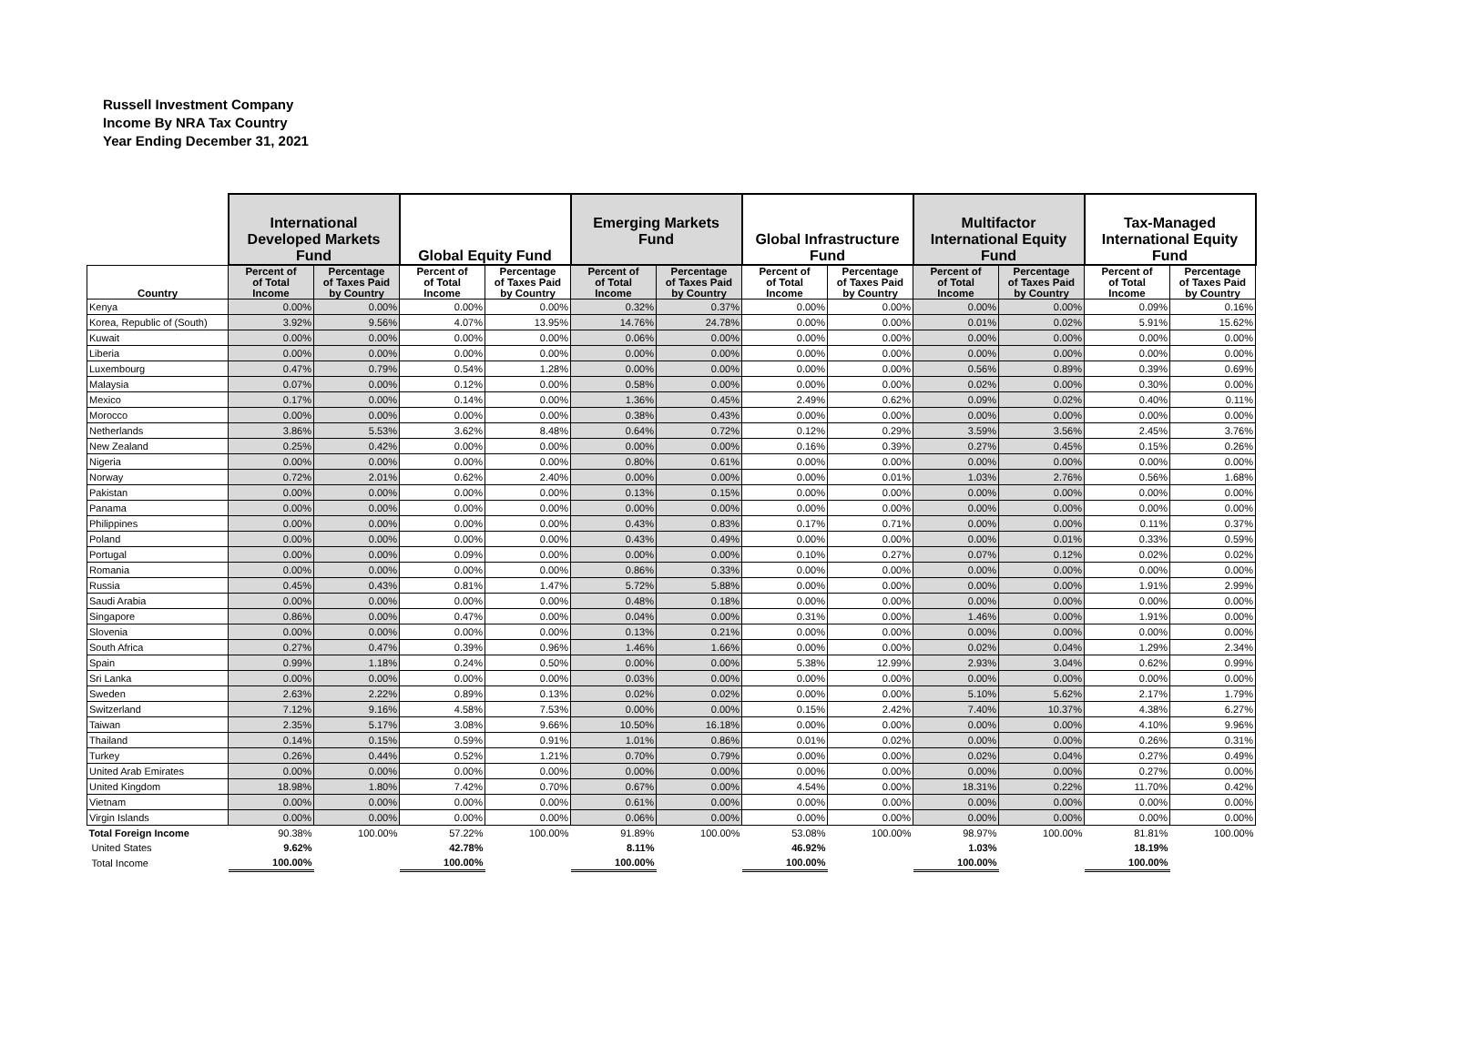Russell Investment Company
Income By NRA Tax Country
Year Ending December 31, 2021
| | International Developed Markets Fund | | Global Equity Fund | | Emerging Markets Fund | | Global Infrastructure Fund | | Multifactor International Equity Fund | | Tax-Managed International Equity Fund | |
| --- | --- | --- | --- | --- | --- | --- | --- | --- | --- | --- | --- | --- |
| Country | Percent of of Total Income | Percentage of Taxes Paid by Country | Percent of of Total Income | Percentage of Taxes Paid by Country | Percent of of Total Income | Percentage of Taxes Paid by Country | Percent of of Total Income | Percentage of Taxes Paid by Country | Percent of of Total Income | Percentage of Taxes Paid by Country | Percent of of Total Income | Percentage of Taxes Paid by Country |
| Kenya | 0.00% | 0.00% | 0.00% | 0.00% | 0.32% | 0.37% | 0.00% | 0.00% | 0.00% | 0.00% | 0.09% | 0.16% |
| Korea, Republic of (South) | 3.92% | 9.56% | 4.07% | 13.95% | 14.76% | 24.78% | 0.00% | 0.00% | 0.01% | 0.02% | 5.91% | 15.62% |
| Kuwait | 0.00% | 0.00% | 0.00% | 0.00% | 0.06% | 0.00% | 0.00% | 0.00% | 0.00% | 0.00% | 0.00% | 0.00% |
| Liberia | 0.00% | 0.00% | 0.00% | 0.00% | 0.00% | 0.00% | 0.00% | 0.00% | 0.00% | 0.00% | 0.00% | 0.00% |
| Luxembourg | 0.47% | 0.79% | 0.54% | 1.28% | 0.00% | 0.00% | 0.00% | 0.00% | 0.56% | 0.89% | 0.39% | 0.69% |
| Malaysia | 0.07% | 0.00% | 0.12% | 0.00% | 0.58% | 0.00% | 0.00% | 0.00% | 0.02% | 0.00% | 0.30% | 0.00% |
| Mexico | 0.17% | 0.00% | 0.14% | 0.00% | 1.36% | 0.45% | 2.49% | 0.62% | 0.09% | 0.02% | 0.40% | 0.11% |
| Morocco | 0.00% | 0.00% | 0.00% | 0.00% | 0.38% | 0.43% | 0.00% | 0.00% | 0.00% | 0.00% | 0.00% | 0.00% |
| Netherlands | 3.86% | 5.53% | 3.62% | 8.48% | 0.64% | 0.72% | 0.12% | 0.29% | 3.59% | 3.56% | 2.45% | 3.76% |
| New Zealand | 0.25% | 0.42% | 0.00% | 0.00% | 0.00% | 0.00% | 0.16% | 0.39% | 0.27% | 0.45% | 0.15% | 0.26% |
| Nigeria | 0.00% | 0.00% | 0.00% | 0.00% | 0.80% | 0.61% | 0.00% | 0.00% | 0.00% | 0.00% | 0.00% | 0.00% |
| Norway | 0.72% | 2.01% | 0.62% | 2.40% | 0.00% | 0.00% | 0.00% | 0.01% | 1.03% | 2.76% | 0.56% | 1.68% |
| Pakistan | 0.00% | 0.00% | 0.00% | 0.00% | 0.13% | 0.15% | 0.00% | 0.00% | 0.00% | 0.00% | 0.00% | 0.00% |
| Panama | 0.00% | 0.00% | 0.00% | 0.00% | 0.00% | 0.00% | 0.00% | 0.00% | 0.00% | 0.00% | 0.00% | 0.00% |
| Philippines | 0.00% | 0.00% | 0.00% | 0.00% | 0.43% | 0.83% | 0.17% | 0.71% | 0.00% | 0.00% | 0.11% | 0.37% |
| Poland | 0.00% | 0.00% | 0.00% | 0.00% | 0.43% | 0.49% | 0.00% | 0.00% | 0.00% | 0.01% | 0.33% | 0.59% |
| Portugal | 0.00% | 0.00% | 0.09% | 0.00% | 0.00% | 0.00% | 0.10% | 0.27% | 0.07% | 0.12% | 0.02% | 0.02% |
| Romania | 0.00% | 0.00% | 0.00% | 0.00% | 0.86% | 0.33% | 0.00% | 0.00% | 0.00% | 0.00% | 0.00% | 0.00% |
| Russia | 0.45% | 0.43% | 0.81% | 1.47% | 5.72% | 5.88% | 0.00% | 0.00% | 0.00% | 0.00% | 1.91% | 2.99% |
| Saudi Arabia | 0.00% | 0.00% | 0.00% | 0.00% | 0.48% | 0.18% | 0.00% | 0.00% | 0.00% | 0.00% | 0.00% | 0.00% |
| Singapore | 0.86% | 0.00% | 0.47% | 0.00% | 0.04% | 0.00% | 0.31% | 0.00% | 1.46% | 0.00% | 1.91% | 0.00% |
| Slovenia | 0.00% | 0.00% | 0.00% | 0.00% | 0.13% | 0.21% | 0.00% | 0.00% | 0.00% | 0.00% | 0.00% | 0.00% |
| South Africa | 0.27% | 0.47% | 0.39% | 0.96% | 1.46% | 1.66% | 0.00% | 0.00% | 0.02% | 0.04% | 1.29% | 2.34% |
| Spain | 0.99% | 1.18% | 0.24% | 0.50% | 0.00% | 0.00% | 5.38% | 12.99% | 2.93% | 3.04% | 0.62% | 0.99% |
| Sri Lanka | 0.00% | 0.00% | 0.00% | 0.00% | 0.03% | 0.00% | 0.00% | 0.00% | 0.00% | 0.00% | 0.00% | 0.00% |
| Sweden | 2.63% | 2.22% | 0.89% | 0.13% | 0.02% | 0.02% | 0.00% | 0.00% | 5.10% | 5.62% | 2.17% | 1.79% |
| Switzerland | 7.12% | 9.16% | 4.58% | 7.53% | 0.00% | 0.00% | 0.15% | 2.42% | 7.40% | 10.37% | 4.38% | 6.27% |
| Taiwan | 2.35% | 5.17% | 3.08% | 9.66% | 10.50% | 16.18% | 0.00% | 0.00% | 0.00% | 0.00% | 4.10% | 9.96% |
| Thailand | 0.14% | 0.15% | 0.59% | 0.91% | 1.01% | 0.86% | 0.01% | 0.02% | 0.00% | 0.00% | 0.26% | 0.31% |
| Turkey | 0.26% | 0.44% | 0.52% | 1.21% | 0.70% | 0.79% | 0.00% | 0.00% | 0.02% | 0.04% | 0.27% | 0.49% |
| United Arab Emirates | 0.00% | 0.00% | 0.00% | 0.00% | 0.00% | 0.00% | 0.00% | 0.00% | 0.00% | 0.00% | 0.27% | 0.00% |
| United Kingdom | 18.98% | 1.80% | 7.42% | 0.70% | 0.67% | 0.00% | 4.54% | 0.00% | 18.31% | 0.22% | 11.70% | 0.42% |
| Vietnam | 0.00% | 0.00% | 0.00% | 0.00% | 0.61% | 0.00% | 0.00% | 0.00% | 0.00% | 0.00% | 0.00% | 0.00% |
| Virgin Islands | 0.00% | 0.00% | 0.00% | 0.00% | 0.06% | 0.00% | 0.00% | 0.00% | 0.00% | 0.00% | 0.00% | 0.00% |
| Total Foreign Income | 90.38% | 100.00% | 57.22% | 100.00% | 91.89% | 100.00% | 53.08% | 100.00% | 98.97% | 100.00% | 81.81% | 100.00% |
| United States | 9.62% | | 42.78% | | 8.11% | | 46.92% | | 1.03% | | 18.19% | |
| Total Income | 100.00% | | 100.00% | | 100.00% | | 100.00% | | 100.00% | | 100.00% | |